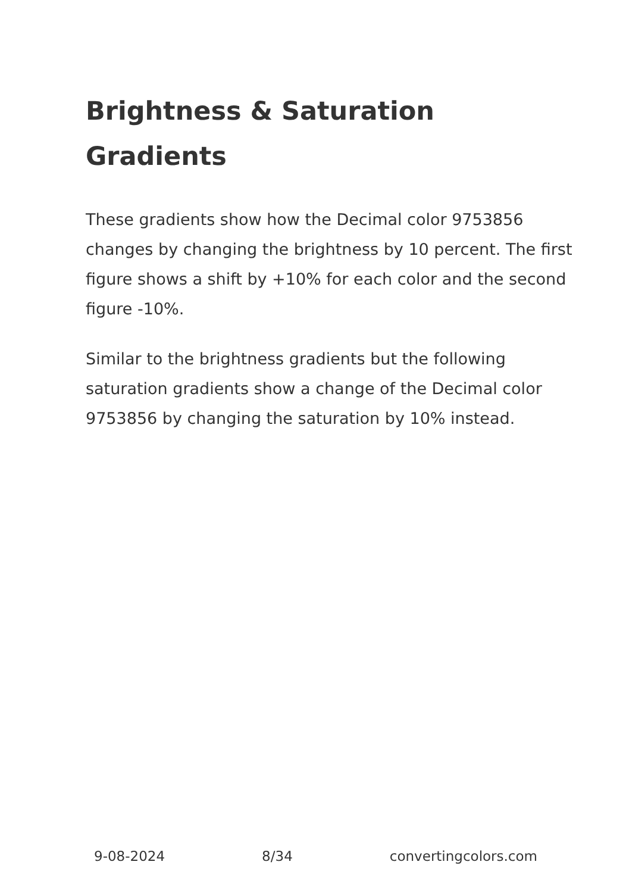Brightness & Saturation Gradients
These gradients show how the Decimal color 9753856 changes by changing the brightness by 10 percent. The first figure shows a shift by +10% for each color and the second figure -10%.
Similar to the brightness gradients but the following saturation gradients show a change of the Decimal color 9753856 by changing the saturation by 10% instead.
9-08-2024 8/34 convertingcolors.com